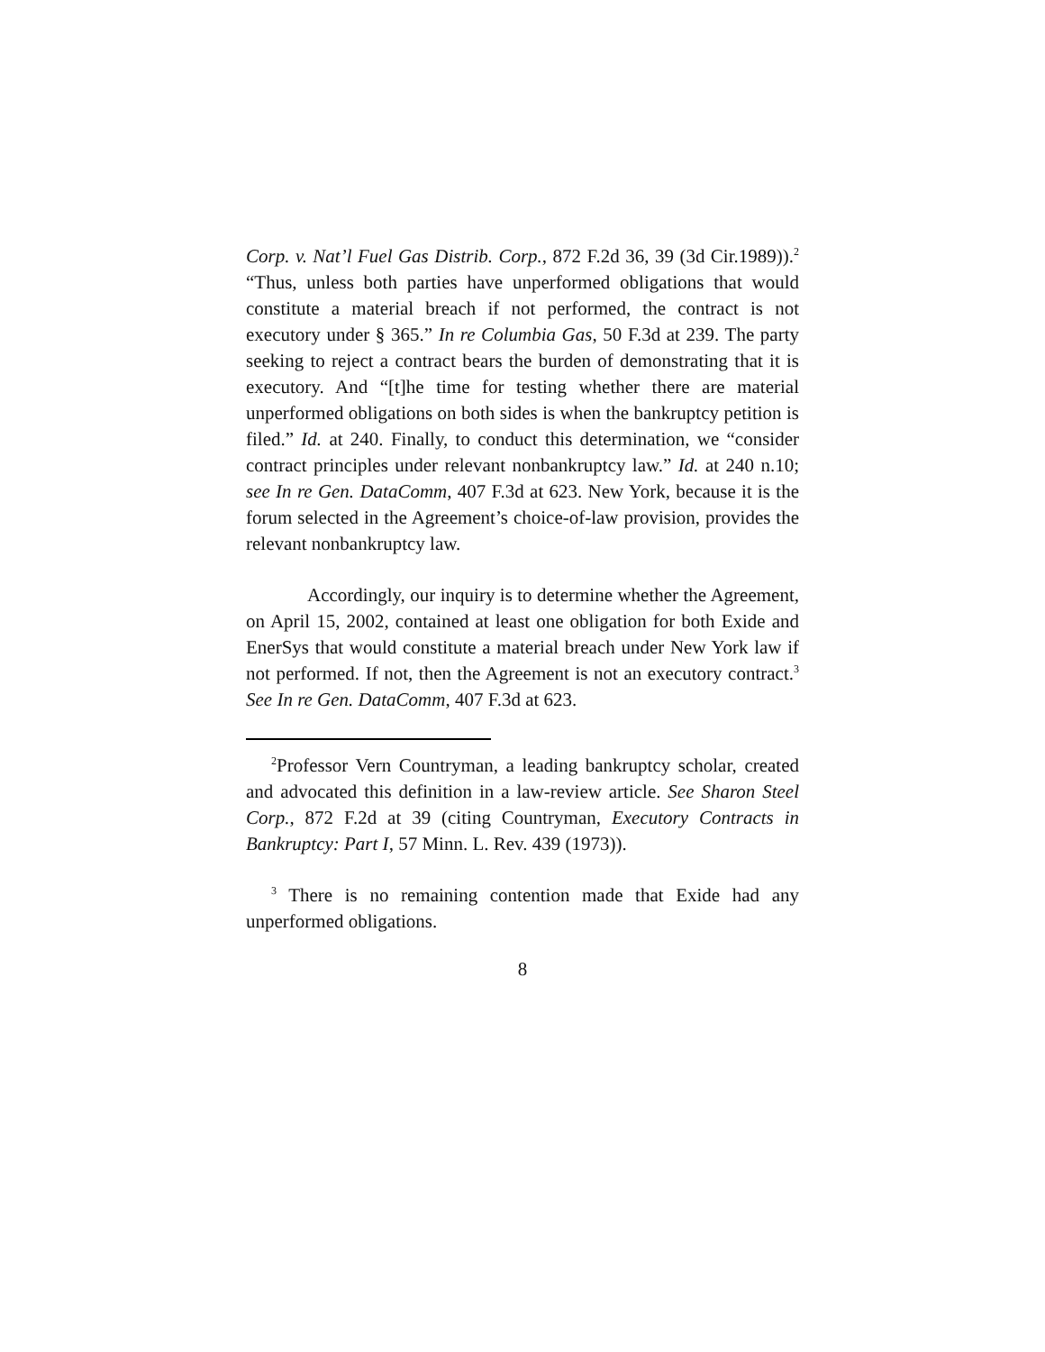Corp. v. Nat’l Fuel Gas Distrib. Corp., 872 F.2d 36, 39 (3d Cir.1989)).<sup>2</sup> “Thus, unless both parties have unperformed obligations that would constitute a material breach if not performed, the contract is not executory under § 365.” In re Columbia Gas, 50 F.3d at 239. The party seeking to reject a contract bears the burden of demonstrating that it is executory. And “[t]he time for testing whether there are material unperformed obligations on both sides is when the bankruptcy petition is filed.” Id. at 240. Finally, to conduct this determination, we “consider contract principles under relevant nonbankruptcy law.” Id. at 240 n.10; see In re Gen. DataComm, 407 F.3d at 623. New York, because it is the forum selected in the Agreement’s choice-of-law provision, provides the relevant nonbankruptcy law.
Accordingly, our inquiry is to determine whether the Agreement, on April 15, 2002, contained at least one obligation for both Exide and EnerSys that would constitute a material breach under New York law if not performed. If not, then the Agreement is not an executory contract.<sup>3</sup> See In re Gen. DataComm, 407 F.3d at 623.
<sup>2</sup> Professor Vern Countryman, a leading bankruptcy scholar, created and advocated this definition in a law-review article. See Sharon Steel Corp., 872 F.2d at 39 (citing Countryman, Executory Contracts in Bankruptcy: Part I, 57 Minn. L. Rev. 439 (1973)).
<sup>3</sup> There is no remaining contention made that Exide had any unperformed obligations.
8